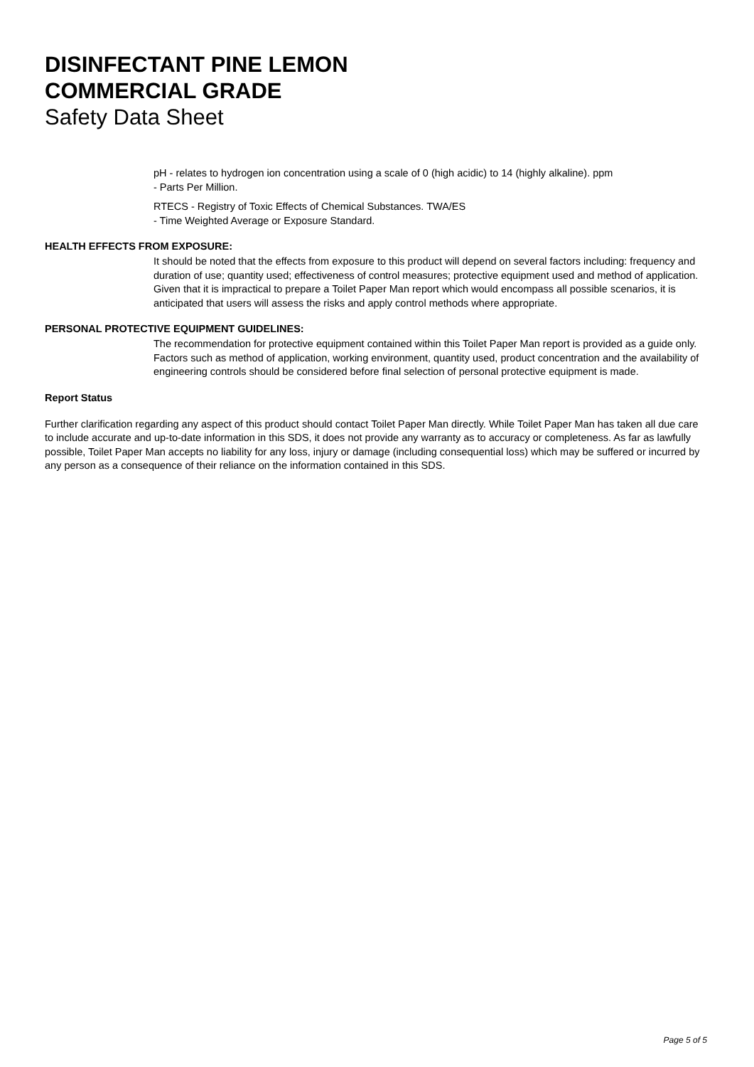DISINFECTANT PINE LEMON
COMMERCIAL GRADE
Safety Data Sheet
pH - relates to hydrogen ion concentration using a scale of 0 (high acidic) to 14 (highly alkaline). ppm
- Parts Per Million.
RTECS - Registry of Toxic Effects of Chemical Substances. TWA/ES
- Time Weighted Average or Exposure Standard.
HEALTH EFFECTS FROM EXPOSURE:
It should be noted that the effects from exposure to this product will depend on several factors including: frequency and duration of use; quantity used; effectiveness of control measures; protective equipment used and method of application. Given that it is impractical to prepare a Toilet Paper Man report which would encompass all possible scenarios, it is anticipated that users will assess the risks and apply control methods where appropriate.
PERSONAL PROTECTIVE EQUIPMENT GUIDELINES:
The recommendation for protective equipment contained within this Toilet Paper Man report is provided as a guide only. Factors such as method of application, working environment, quantity used, product concentration and the availability of engineering controls should be considered before final selection of personal protective equipment is made.
Report Status
Further clarification regarding any aspect of this product should contact Toilet Paper Man directly. While Toilet Paper Man has taken all due care to include accurate and up-to-date information in this SDS, it does not provide any warranty as to accuracy or completeness. As far as lawfully possible, Toilet Paper Man accepts no liability for any loss, injury or damage (including consequential loss) which may be suffered or incurred by any person as a consequence of their reliance on the information contained in this SDS.
Page 5 of 5